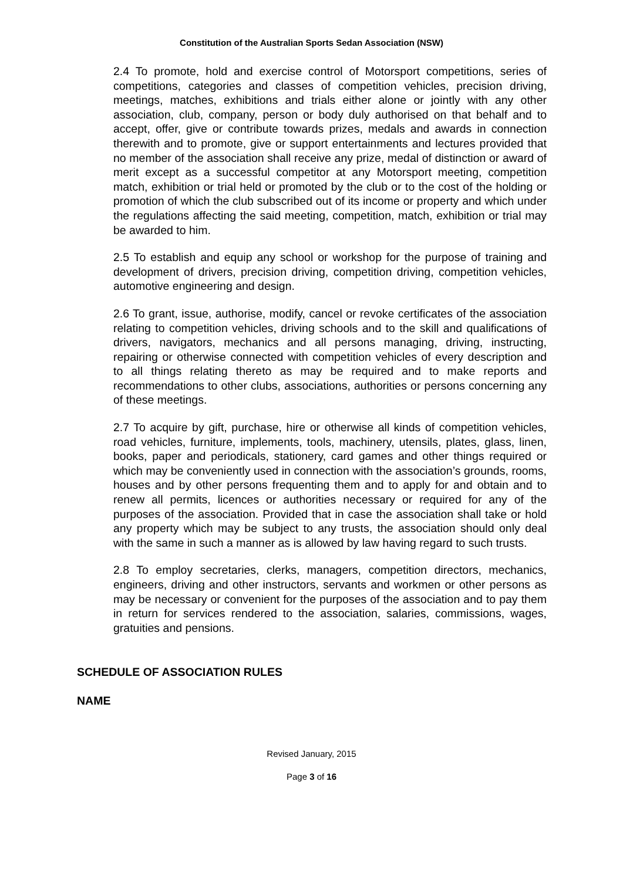Constitution of the Australian Sports Sedan Association (NSW)
2.4 To promote, hold and exercise control of Motorsport competitions, series of competitions, categories and classes of competition vehicles, precision driving, meetings, matches, exhibitions and trials either alone or jointly with any other association, club, company, person or body duly authorised on that behalf and to accept, offer, give or contribute towards prizes, medals and awards in connection therewith and to promote, give or support entertainments and lectures provided that no member of the association shall receive any prize, medal of distinction or award of merit except as a successful competitor at any Motorsport meeting, competition match, exhibition or trial held or promoted by the club or to the cost of the holding or promotion of which the club subscribed out of its income or property and which under the regulations affecting the said meeting, competition, match, exhibition or trial may be awarded to him.
2.5 To establish and equip any school or workshop for the purpose of training and development of drivers, precision driving, competition driving, competition vehicles, automotive engineering and design.
2.6 To grant, issue, authorise, modify, cancel or revoke certificates of the association relating to competition vehicles, driving schools and to the skill and qualifications of drivers, navigators, mechanics and all persons managing, driving, instructing, repairing or otherwise connected with competition vehicles of every description and to all things relating thereto as may be required and to make reports and recommendations to other clubs, associations, authorities or persons concerning any of these meetings.
2.7 To acquire by gift, purchase, hire or otherwise all kinds of competition vehicles, road vehicles, furniture, implements, tools, machinery, utensils, plates, glass, linen, books, paper and periodicals, stationery, card games and other things required or which may be conveniently used in connection with the association’s grounds, rooms, houses and by other persons frequenting them and to apply for and obtain and to renew all permits, licences or authorities necessary or required for any of the purposes of the association. Provided that in case the association shall take or hold any property which may be subject to any trusts, the association should only deal with the same in such a manner as is allowed by law having regard to such trusts.
2.8 To employ secretaries, clerks, managers, competition directors, mechanics, engineers, driving and other instructors, servants and workmen or other persons as may be necessary or convenient for the purposes of the association and to pay them in return for services rendered to the association, salaries, commissions, wages, gratuities and pensions.
SCHEDULE OF ASSOCIATION RULES
NAME
Revised January, 2015
Page 3 of 16